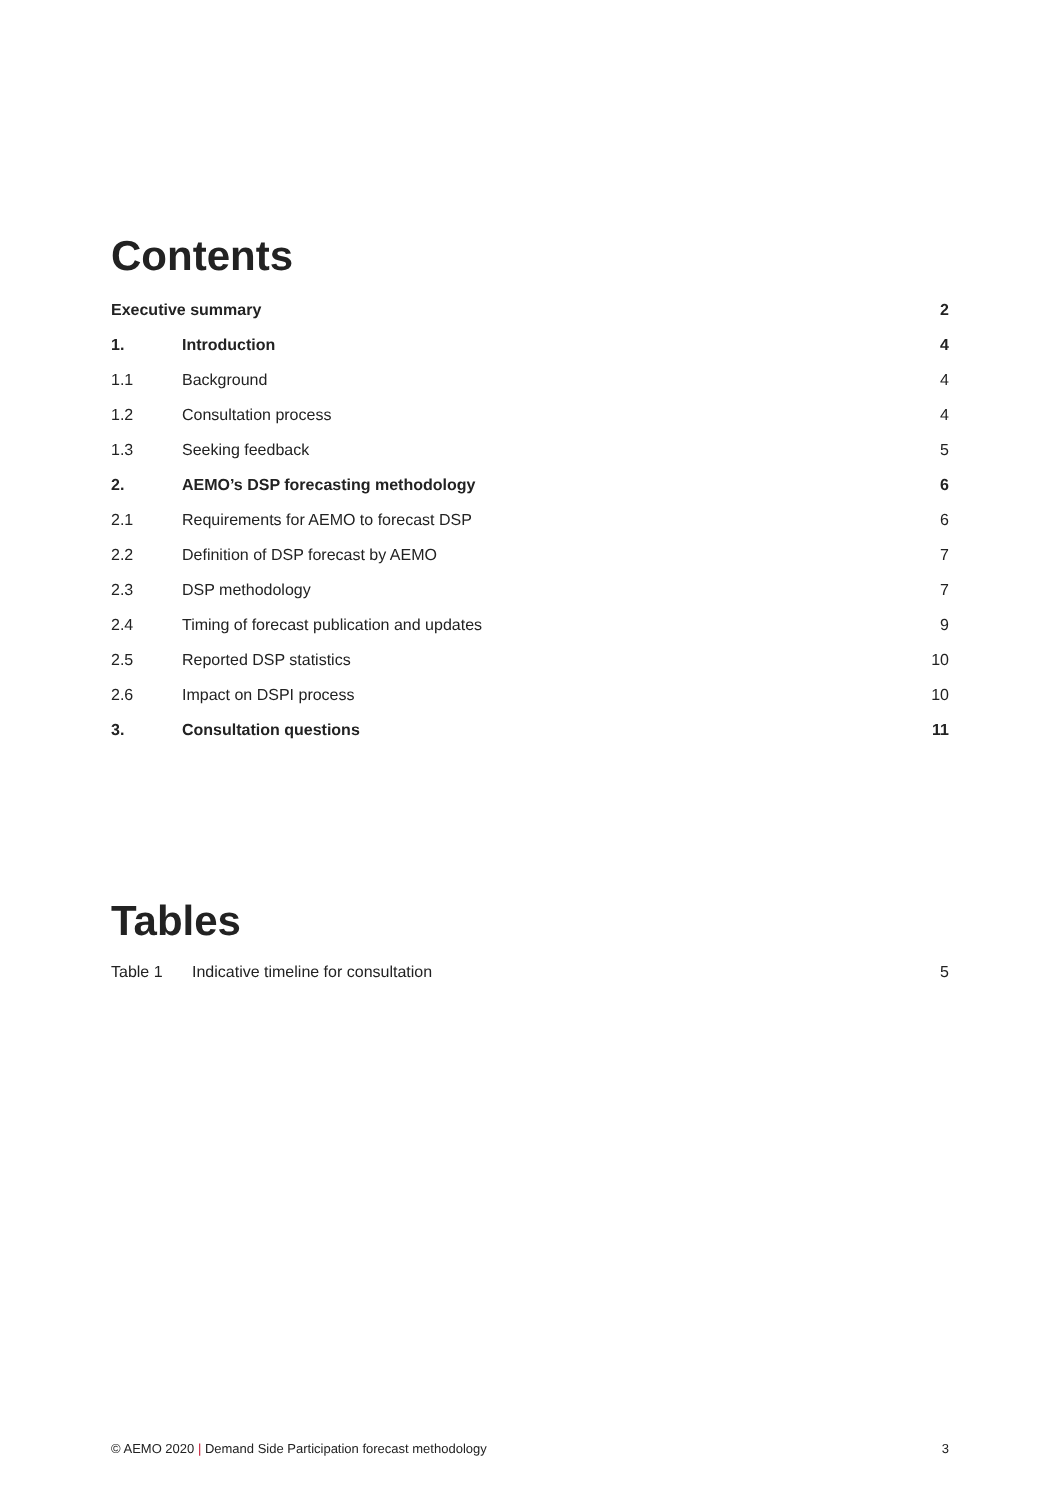Contents
| Executive summary | | 2 |
| 1. | Introduction | 4 |
| 1.1 | Background | 4 |
| 1.2 | Consultation process | 4 |
| 1.3 | Seeking feedback | 5 |
| 2. | AEMO’s DSP forecasting methodology | 6 |
| 2.1 | Requirements for AEMO to forecast DSP | 6 |
| 2.2 | Definition of DSP forecast by AEMO | 7 |
| 2.3 | DSP methodology | 7 |
| 2.4 | Timing of forecast publication and updates | 9 |
| 2.5 | Reported DSP statistics | 10 |
| 2.6 | Impact on DSPI process | 10 |
| 3. | Consultation questions | 11 |
Tables
| Table 1 | Indicative timeline for consultation | 5 |
© AEMO 2020 | Demand Side Participation forecast methodology 3